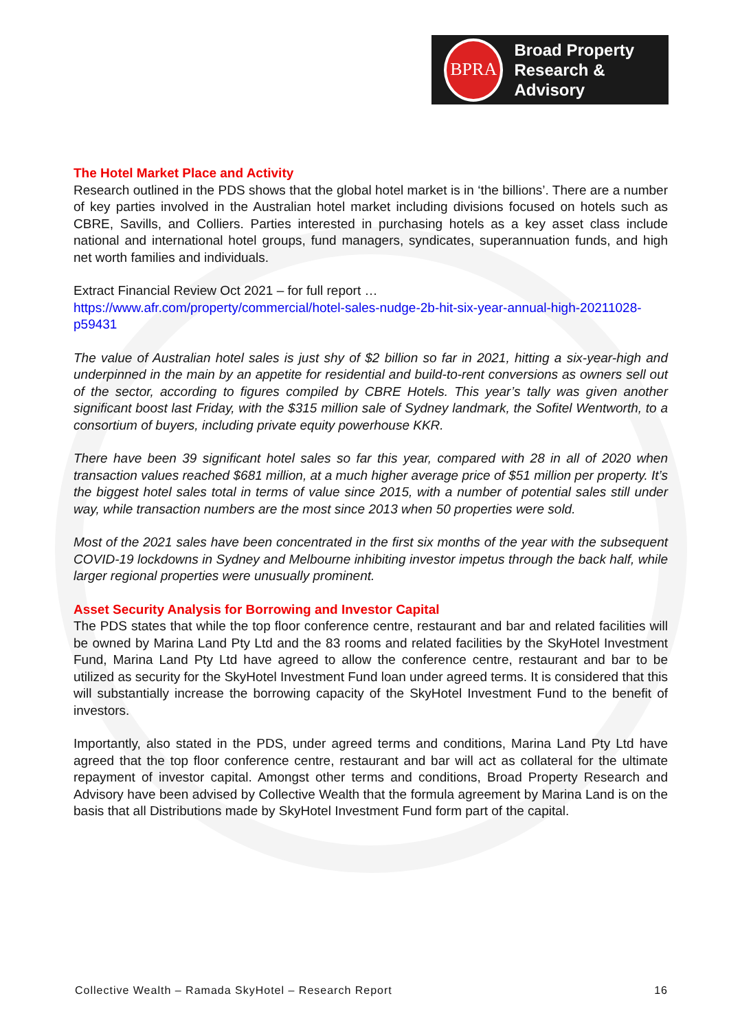BPRA
Broad Property
Research & Advisory
The Hotel Market Place and Activity
Research outlined in the PDS shows that the global hotel market is in ‘the billions’. There are a number of key parties involved in the Australian hotel market including divisions focused on hotels such as CBRE, Savills, and Colliers. Parties interested in purchasing hotels as a key asset class include national and international hotel groups, fund managers, syndicates, superannuation funds, and high net worth families and individuals.
Extract Financial Review Oct 2021 – for full report …
https://www.afr.com/property/commercial/hotel-sales-nudge-2b-hit-six-year-annual-high-20211028-p59431
The value of Australian hotel sales is just shy of $2 billion so far in 2021, hitting a six-year-high and underpinned in the main by an appetite for residential and build-to-rent conversions as owners sell out of the sector, according to figures compiled by CBRE Hotels. This year’s tally was given another significant boost last Friday, with the $315 million sale of Sydney landmark, the Sofitel Wentworth, to a consortium of buyers, including private equity powerhouse KKR.
There have been 39 significant hotel sales so far this year, compared with 28 in all of 2020 when transaction values reached $681 million, at a much higher average price of $51 million per property. It’s the biggest hotel sales total in terms of value since 2015, with a number of potential sales still under way, while transaction numbers are the most since 2013 when 50 properties were sold.
Most of the 2021 sales have been concentrated in the first six months of the year with the subsequent COVID-19 lockdowns in Sydney and Melbourne inhibiting investor impetus through the back half, while larger regional properties were unusually prominent.
Asset Security Analysis for Borrowing and Investor Capital
The PDS states that while the top floor conference centre, restaurant and bar and related facilities will be owned by Marina Land Pty Ltd and the 83 rooms and related facilities by the SkyHotel Investment Fund, Marina Land Pty Ltd have agreed to allow the conference centre, restaurant and bar to be utilized as security for the SkyHotel Investment Fund loan under agreed terms. It is considered that this will substantially increase the borrowing capacity of the SkyHotel Investment Fund to the benefit of investors.
Importantly, also stated in the PDS, under agreed terms and conditions, Marina Land Pty Ltd have agreed that the top floor conference centre, restaurant and bar will act as collateral for the ultimate repayment of investor capital. Amongst other terms and conditions, Broad Property Research and Advisory have been advised by Collective Wealth that the formula agreement by Marina Land is on the basis that all Distributions made by SkyHotel Investment Fund form part of the capital.
Collective Wealth – Ramada SkyHotel – Research Report 16